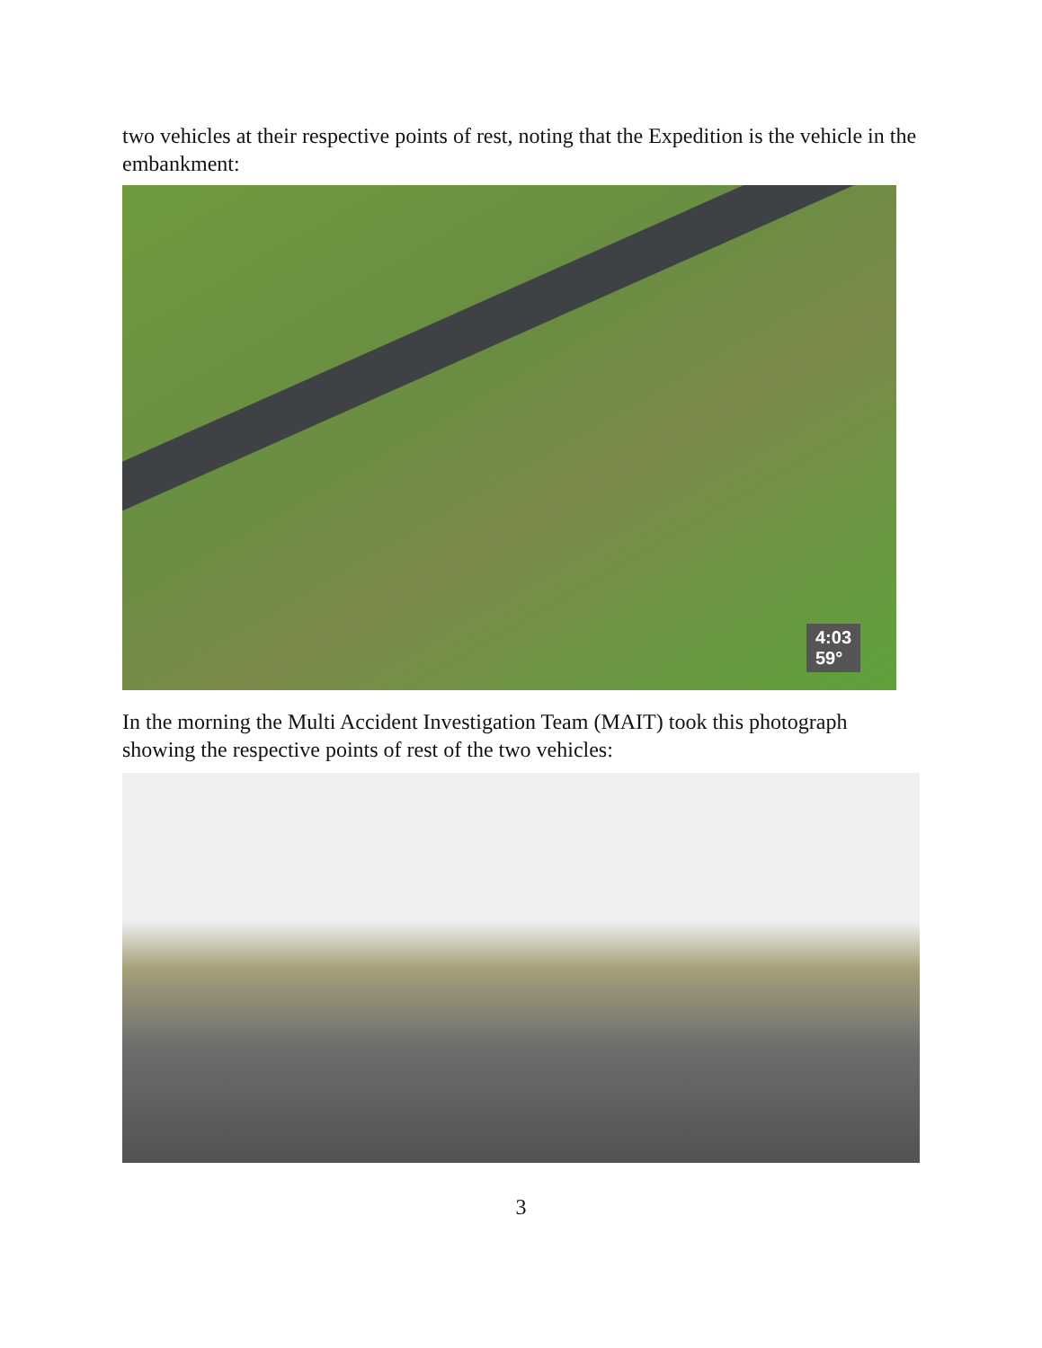two vehicles at their respective points of rest, noting that the Expedition is the vehicle in the embankment:
4:03
59°
In the morning the Multi Accident Investigation Team (MAIT) took this photograph showing the respective points of rest of the two vehicles:
3